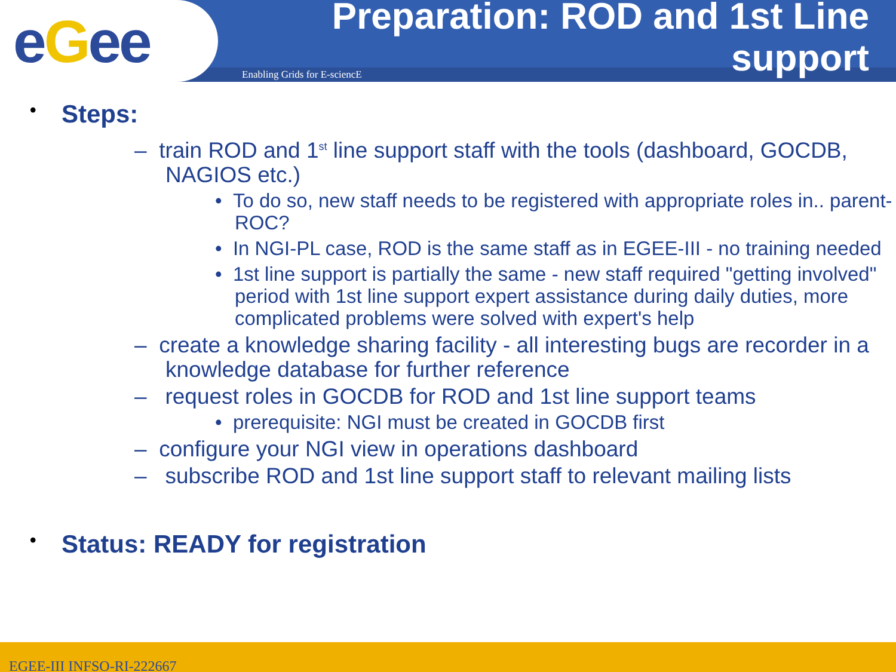eGee
Enabling Grids for E-sciencE
Preparation: ROD and 1st Line
support
• Steps:
– train ROD and 1<sup>st</sup> line support staff with the tools (dashboard, GOCDB, NAGIOS etc.)
• To do so, new staff needs to be registered with appropriate roles in.. parent-ROC?
• In NGI-PL case, ROD is the same staff as in EGEE-III - no training needed
• 1st line support is partially the same - new staff required "getting involved" period with 1st line support expert assistance during daily duties, more complicated problems were solved with expert's help
– create a knowledge sharing facility - all interesting bugs are recorder in a knowledge database for further reference
– request roles in GOCDB for ROD and 1st line support teams
• prerequisite: NGI must be created in GOCDB first
– configure your NGI view in operations dashboard
– subscribe ROD and 1st line support staff to relevant mailing lists
• Status: READY for registration
EGEE-III INFSO-RI-222667